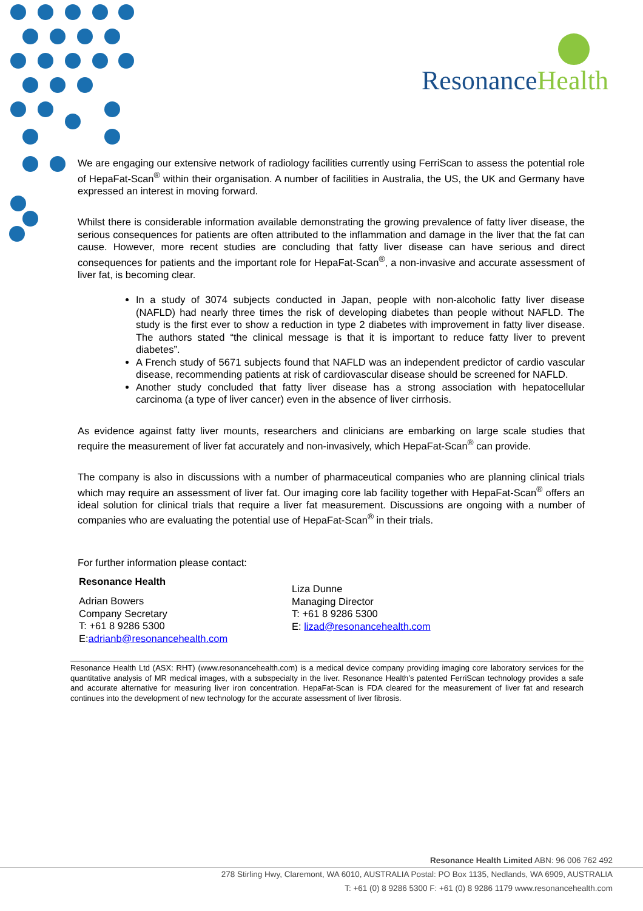ResonanceHealth
We are engaging our extensive network of radiology facilities currently using FerriScan to assess the potential role of HepaFat-Scan<sup>®</sup> within their organisation. A number of facilities in Australia, the US, the UK and Germany have expressed an interest in moving forward.
Whilst there is considerable information available demonstrating the growing prevalence of fatty liver disease, the serious consequences for patients are often attributed to the inflammation and damage in the liver that the fat can cause. However, more recent studies are concluding that fatty liver disease can have serious and direct consequences for patients and the important role for HepaFat-Scan<sup>®</sup>, a non-invasive and accurate assessment of liver fat, is becoming clear.
In a study of 3074 subjects conducted in Japan, people with non-alcoholic fatty liver disease (NAFLD) had nearly three times the risk of developing diabetes than people without NAFLD. The study is the first ever to show a reduction in type 2 diabetes with improvement in fatty liver disease. The authors stated “the clinical message is that it is important to reduce fatty liver to prevent diabetes”.
A French study of 5671 subjects found that NAFLD was an independent predictor of cardio vascular disease, recommending patients at risk of cardiovascular disease should be screened for NAFLD.
Another study concluded that fatty liver disease has a strong association with hepatocellular carcinoma (a type of liver cancer) even in the absence of liver cirrhosis.
As evidence against fatty liver mounts, researchers and clinicians are embarking on large scale studies that require the measurement of liver fat accurately and non-invasively, which HepaFat-Scan<sup>®</sup> can provide.
The company is also in discussions with a number of pharmaceutical companies who are planning clinical trials which may require an assessment of liver fat. Our imaging core lab facility together with HepaFat-Scan<sup>®</sup> offers an ideal solution for clinical trials that require a liver fat measurement. Discussions are ongoing with a number of companies who are evaluating the potential use of HepaFat-Scan<sup>®</sup> in their trials.
For further information please contact:
Resonance Health
Adrian Bowers
Company Secretary
T: +61 8 9286 5300
E:adrianb@resonancehealth.com
Liza Dunne
Managing Director
T: +61 8 9286 5300
E: lizad@resonancehealth.com
Resonance Health Ltd (ASX: RHT) (www.resonancehealth.com) is a medical device company providing imaging core laboratory services for the quantitative analysis of MR medical images, with a subspecialty in the liver. Resonance Health’s patented FerriScan technology provides a safe and accurate alternative for measuring liver iron concentration. HepaFat-Scan is FDA cleared for the measurement of liver fat and research continues into the development of new technology for the accurate assessment of liver fibrosis.
Resonance Health Limited ABN: 96 006 762 492
278 Stirling Hwy, Claremont, WA 6010, AUSTRALIA Postal: PO Box 1135, Nedlands, WA 6909, AUSTRALIA
T: +61 (0) 8 9286 5300 F: +61 (0) 8 9286 1179 www.resonancehealth.com